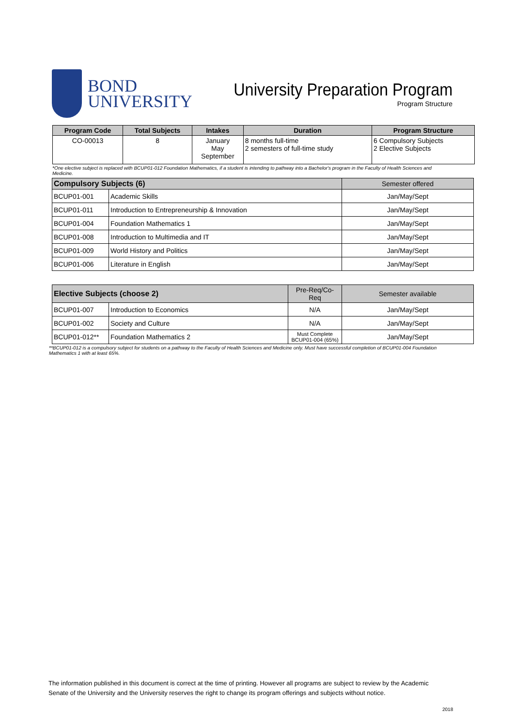BOND
UNIVERSITY
University Preparation Program
Program Structure
| Program Code | Total Subjects | Intakes | Duration | Program Structure |
| --- | --- | --- | --- | --- |
| CO-00013 | 8 | January May September | 8 months full-time 2 semesters of full-time study | 6 Compulsory Subjects 2 Elective Subjects |
*One elective subject is replaced with BCUP01-012 Foundation Mathematics, if a student is intending to pathway into a Bachelor's program in the Faculty of Health Sciences and Medicine.
| Compulsory Subjects (6) | | Semester offered |
| --- | --- | --- |
| BCUP01-001 | Academic Skills | Jan/May/Sept |
| BCUP01-011 | Introduction to Entrepreneurship & Innovation | Jan/May/Sept |
| BCUP01-004 | Foundation Mathematics 1 | Jan/May/Sept |
| BCUP01-008 | Introduction to Multimedia and IT | Jan/May/Sept |
| BCUP01-009 | World History and Politics | Jan/May/Sept |
| BCUP01-006 | Literature in English | Jan/May/Sept |
| Elective Subjects (choose 2) | | Pre-Req/Co-Req | Semester available |
| --- | --- | --- | --- |
| BCUP01-007 | Introduction to Economics | N/A | Jan/May/Sept |
| BCUP01-002 | Society and Culture | N/A | Jan/May/Sept |
| BCUP01-012** | Foundation Mathematics 2 | Must Complete BCUP01-004 (65%) | Jan/May/Sept |
**BCUP01-012 is a compulsory subject for students on a pathway to the Faculty of Health Sciences and Medicine only. Must have successful completion of BCUP01-004 Foundation Mathematics 1 with at least 65%.
The information published in this document is correct at the time of printing. However all programs are subject to review by the Academic Senate of the University and the University reserves the right to change its program offerings and subjects without notice.
2018